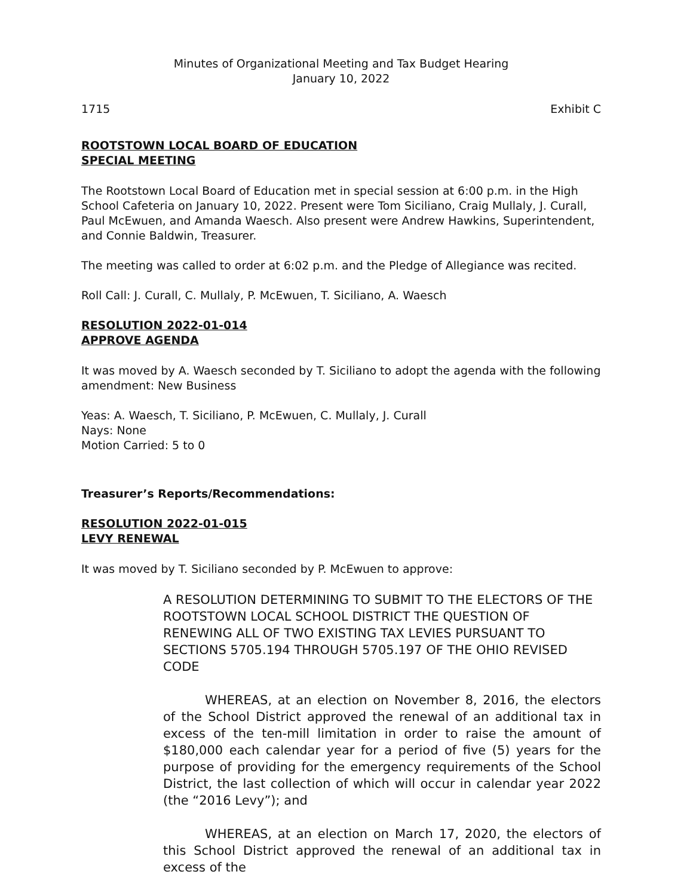Minutes of Organizational Meeting and Tax Budget Hearing
January 10, 2022
1715 Exhibit C
ROOTSTOWN LOCAL BOARD OF EDUCATION
SPECIAL MEETING
The Rootstown Local Board of Education met in special session at 6:00 p.m. in the High School Cafeteria on January 10, 2022. Present were Tom Siciliano, Craig Mullaly, J. Curall, Paul McEwuen, and Amanda Waesch. Also present were Andrew Hawkins, Superintendent, and Connie Baldwin, Treasurer.
The meeting was called to order at 6:02 p.m. and the Pledge of Allegiance was recited.
Roll Call: J. Curall, C. Mullaly, P. McEwuen, T. Siciliano, A. Waesch
RESOLUTION 2022-01-014
APPROVE AGENDA
It was moved by A. Waesch seconded by T. Siciliano to adopt the agenda with the following amendment: New Business
Yeas: A. Waesch, T. Siciliano, P. McEwuen, C. Mullaly, J. Curall
Nays: None
Motion Carried: 5 to 0
Treasurer’s Reports/Recommendations:
RESOLUTION 2022-01-015
LEVY RENEWAL
It was moved by T. Siciliano seconded by P. McEwuen to approve:
A RESOLUTION DETERMINING TO SUBMIT TO THE ELECTORS OF THE ROOTSTOWN LOCAL SCHOOL DISTRICT THE QUESTION OF RENEWING ALL OF TWO EXISTING TAX LEVIES PURSUANT TO SECTIONS 5705.194 THROUGH 5705.197 OF THE OHIO REVISED CODE
WHEREAS, at an election on November 8, 2016, the electors of the School District approved the renewal of an additional tax in excess of the ten-mill limitation in order to raise the amount of $180,000 each calendar year for a period of five (5) years for the purpose of providing for the emergency requirements of the School District, the last collection of which will occur in calendar year 2022 (the “2016 Levy”); and
WHEREAS, at an election on March 17, 2020, the electors of this School District approved the renewal of an additional tax in excess of the